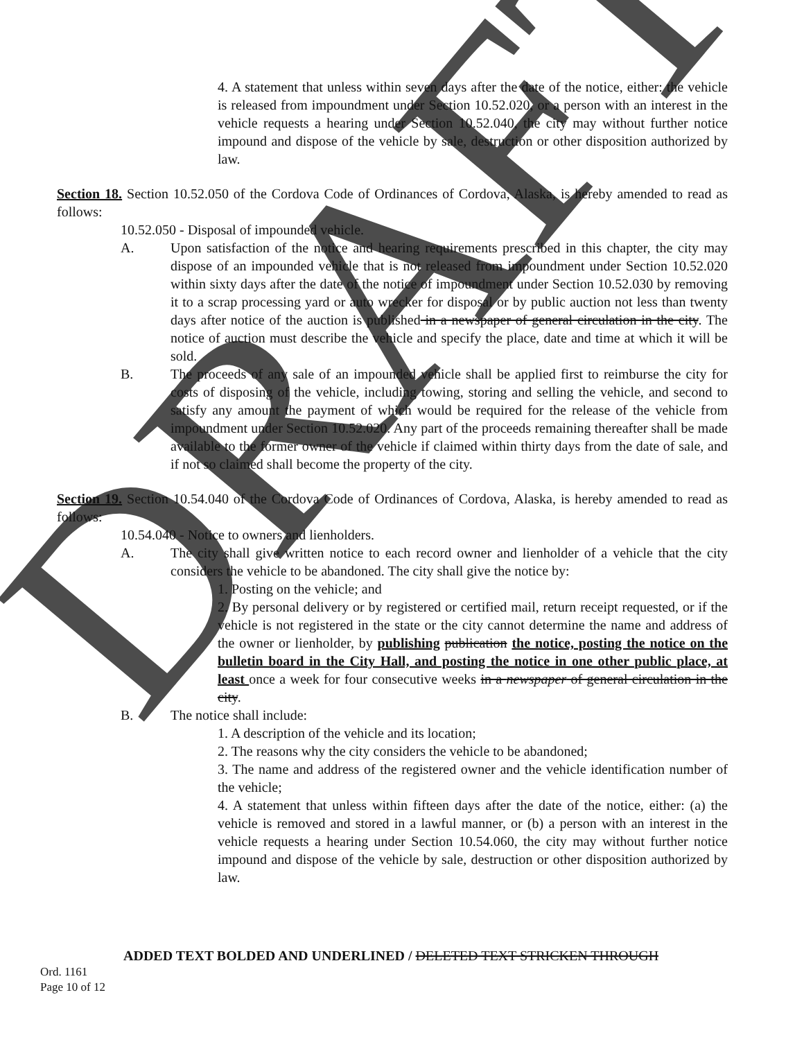DRAFT
4. A statement that unless within seven days after the date of the notice, either: the vehicle is released from impoundment under Section 10.52.020, or a person with an interest in the vehicle requests a hearing under Section 10.52.040, the city may without further notice impound and dispose of the vehicle by sale, destruction or other disposition authorized by law.
Section 18. Section 10.52.050 of the Cordova Code of Ordinances of Cordova, Alaska, is hereby amended to read as follows:
10.52.050 - Disposal of impounded vehicle.
A. Upon satisfaction of the notice and hearing requirements prescribed in this chapter, the city may dispose of an impounded vehicle that is not released from impoundment under Section 10.52.020 within sixty days after the date of the notice of impoundment under Section 10.52.030 by removing it to a scrap processing yard or auto wrecker for disposal or by public auction not less than twenty days after notice of the auction is published in a newspaper of general circulation in the city. The notice of auction must describe the vehicle and specify the place, date and time at which it will be sold.
B. The proceeds of any sale of an impounded vehicle shall be applied first to reimburse the city for costs of disposing of the vehicle, including towing, storing and selling the vehicle, and second to satisfy any amount the payment of which would be required for the release of the vehicle from impoundment under Section 10.52.020. Any part of the proceeds remaining thereafter shall be made available to the former owner of the vehicle if claimed within thirty days from the date of sale, and if not so claimed shall become the property of the city.
Section 19. Section 10.54.040 of the Cordova Code of Ordinances of Cordova, Alaska, is hereby amended to read as follows:
10.54.040 - Notice to owners and lienholders.
A. The city shall give written notice to each record owner and lienholder of a vehicle that the city considers the vehicle to be abandoned. The city shall give the notice by:
1. Posting on the vehicle; and
2. By personal delivery or by registered or certified mail, return receipt requested, or if the vehicle is not registered in the state or the city cannot determine the name and address of the owner or lienholder, by publishing publication the notice, posting the notice on the bulletin board in the City Hall, and posting the notice in one other public place, at least once a week for four consecutive weeks in a newspaper of general circulation in the city.
B. The notice shall include:
1. A description of the vehicle and its location;
2. The reasons why the city considers the vehicle to be abandoned;
3. The name and address of the registered owner and the vehicle identification number of the vehicle;
4. A statement that unless within fifteen days after the date of the notice, either: (a) the vehicle is removed and stored in a lawful manner, or (b) a person with an interest in the vehicle requests a hearing under Section 10.54.060, the city may without further notice impound and dispose of the vehicle by sale, destruction or other disposition authorized by law.
ADDED TEXT BOLDED AND UNDERLINED / DELETED TEXT STRICKEN THROUGH
Ord. 1161
Page 10 of 12